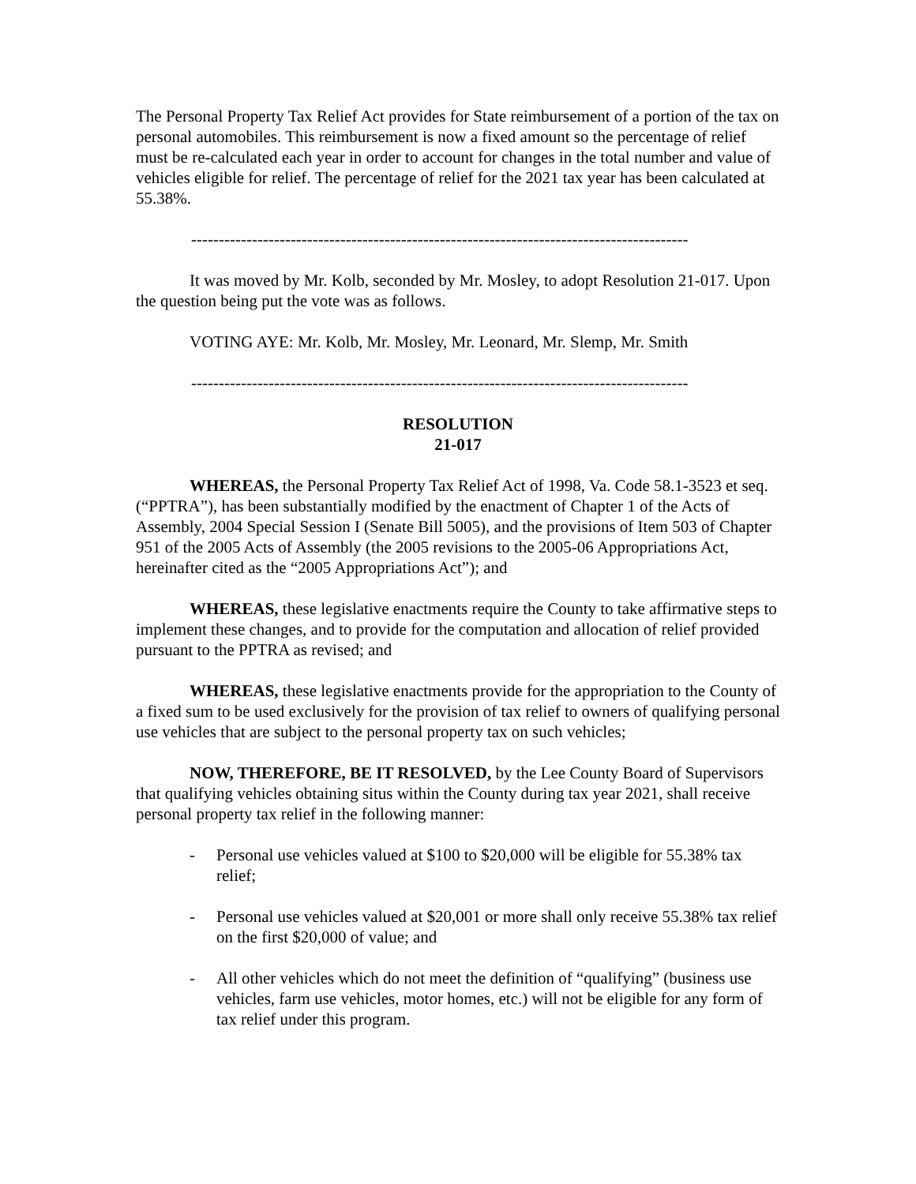The Personal Property Tax Relief Act provides for State reimbursement of a portion of the tax on personal automobiles. This reimbursement is now a fixed amount so the percentage of relief must be re-calculated each year in order to account for changes in the total number and value of vehicles eligible for relief. The percentage of relief for the 2021 tax year has been calculated at 55.38%.
------------------------------------------------------------------------------------------
It was moved by Mr. Kolb, seconded by Mr. Mosley, to adopt Resolution 21-017. Upon the question being put the vote was as follows.
VOTING AYE: Mr. Kolb, Mr. Mosley, Mr. Leonard, Mr. Slemp, Mr. Smith
------------------------------------------------------------------------------------------
RESOLUTION
21-017
WHEREAS, the Personal Property Tax Relief Act of 1998, Va. Code 58.1-3523 et seq. (“PPTRA”), has been substantially modified by the enactment of Chapter 1 of the Acts of Assembly, 2004 Special Session I (Senate Bill 5005), and the provisions of Item 503 of Chapter 951 of the 2005 Acts of Assembly (the 2005 revisions to the 2005-06 Appropriations Act, hereinafter cited as the “2005 Appropriations Act”); and
WHEREAS, these legislative enactments require the County to take affirmative steps to implement these changes, and to provide for the computation and allocation of relief provided pursuant to the PPTRA as revised; and
WHEREAS, these legislative enactments provide for the appropriation to the County of a fixed sum to be used exclusively for the provision of tax relief to owners of qualifying personal use vehicles that are subject to the personal property tax on such vehicles;
NOW, THEREFORE, BE IT RESOLVED, by the Lee County Board of Supervisors that qualifying vehicles obtaining situs within the County during tax year 2021, shall receive personal property tax relief in the following manner:
- Personal use vehicles valued at $100 to $20,000 will be eligible for 55.38% tax relief;
- Personal use vehicles valued at $20,001 or more shall only receive 55.38% tax relief on the first $20,000 of value; and
- All other vehicles which do not meet the definition of “qualifying” (business use vehicles, farm use vehicles, motor homes, etc.) will not be eligible for any form of tax relief under this program.